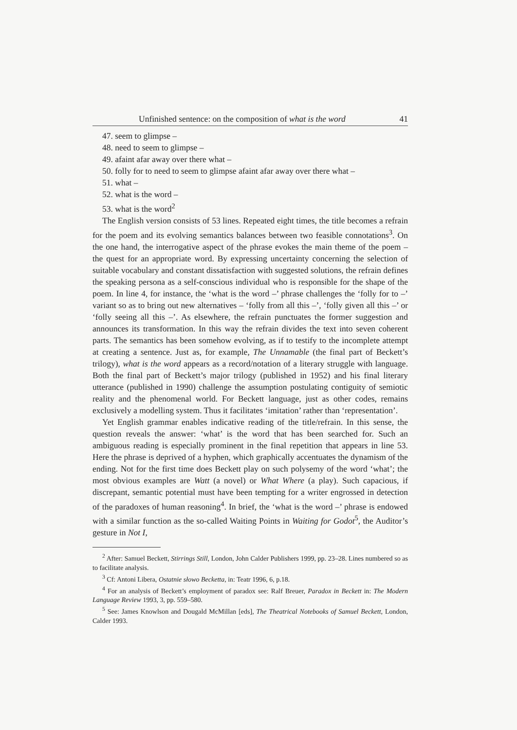Unfinished sentence: on the composition of what is the word 41
47. seem to glimpse –
48. need to seem to glimpse –
49. afaint afar away over there what –
50. folly for to need to seem to glimpse afaint afar away over there what –
51. what –
52. what is the word –
53. what is the word<sup>2</sup>
The English version consists of 53 lines. Repeated eight times, the title becomes a refrain for the poem and its evolving semantics balances between two feasible connotations<sup>3</sup>. On the one hand, the interrogative aspect of the phrase evokes the main theme of the poem – the quest for an appropriate word. By expressing uncertainty concerning the selection of suitable vocabulary and constant dissatisfaction with suggested solutions, the refrain defines the speaking persona as a self-conscious individual who is responsible for the shape of the poem. In line 4, for instance, the ‘what is the word –’ phrase challenges the ‘folly for to –’ variant so as to bring out new alternatives – ‘folly from all this –’, ‘folly given all this –’ or ‘folly seeing all this –’. As elsewhere, the refrain punctuates the former suggestion and announces its transformation. In this way the refrain divides the text into seven coherent parts. The semantics has been somehow evolving, as if to testify to the incomplete attempt at creating a sentence. Just as, for example, The Unnamable (the final part of Beckett’s trilogy), what is the word appears as a record/notation of a literary struggle with language. Both the final part of Beckett’s major trilogy (published in 1952) and his final literary utterance (published in 1990) challenge the assumption postulating contiguity of semiotic reality and the phenomenal world. For Beckett language, just as other codes, remains exclusively a modelling system. Thus it facilitates ‘imitation’ rather than ‘representation’.
Yet English grammar enables indicative reading of the title/refrain. In this sense, the question reveals the answer: ‘what’ is the word that has been searched for. Such an ambiguous reading is especially prominent in the final repetition that appears in line 53. Here the phrase is deprived of a hyphen, which graphically accentuates the dynamism of the ending. Not for the first time does Beckett play on such polysemy of the word ‘what’; the most obvious examples are Watt (a novel) or What Where (a play). Such capacious, if discrepant, semantic potential must have been tempting for a writer engrossed in detection of the paradoxes of human reasoning<sup>4</sup>. In brief, the ‘what is the word –’ phrase is endowed with a similar function as the so-called Waiting Points in Waiting for Godot<sup>5</sup>, the Auditor’s gesture in Not I,
<sup>2</sup> After: Samuel Beckett, Stirrings Still, London, John Calder Publishers 1999, pp. 23–28. Lines numbered so as to facilitate analysis.
<sup>3</sup> Cf: Antoni Libera, Ostatnie słowo Becketta, in: Teatr 1996, 6, p.18.
<sup>4</sup> For an analysis of Beckett’s employment of paradox see: Ralf Breuer, Paradox in Beckett in: The Modern Language Review 1993, 3, pp. 559–580.
<sup>5</sup> See: James Knowlson and Dougald McMillan [eds], The Theatrical Notebooks of Samuel Beckett, London, Calder 1993.